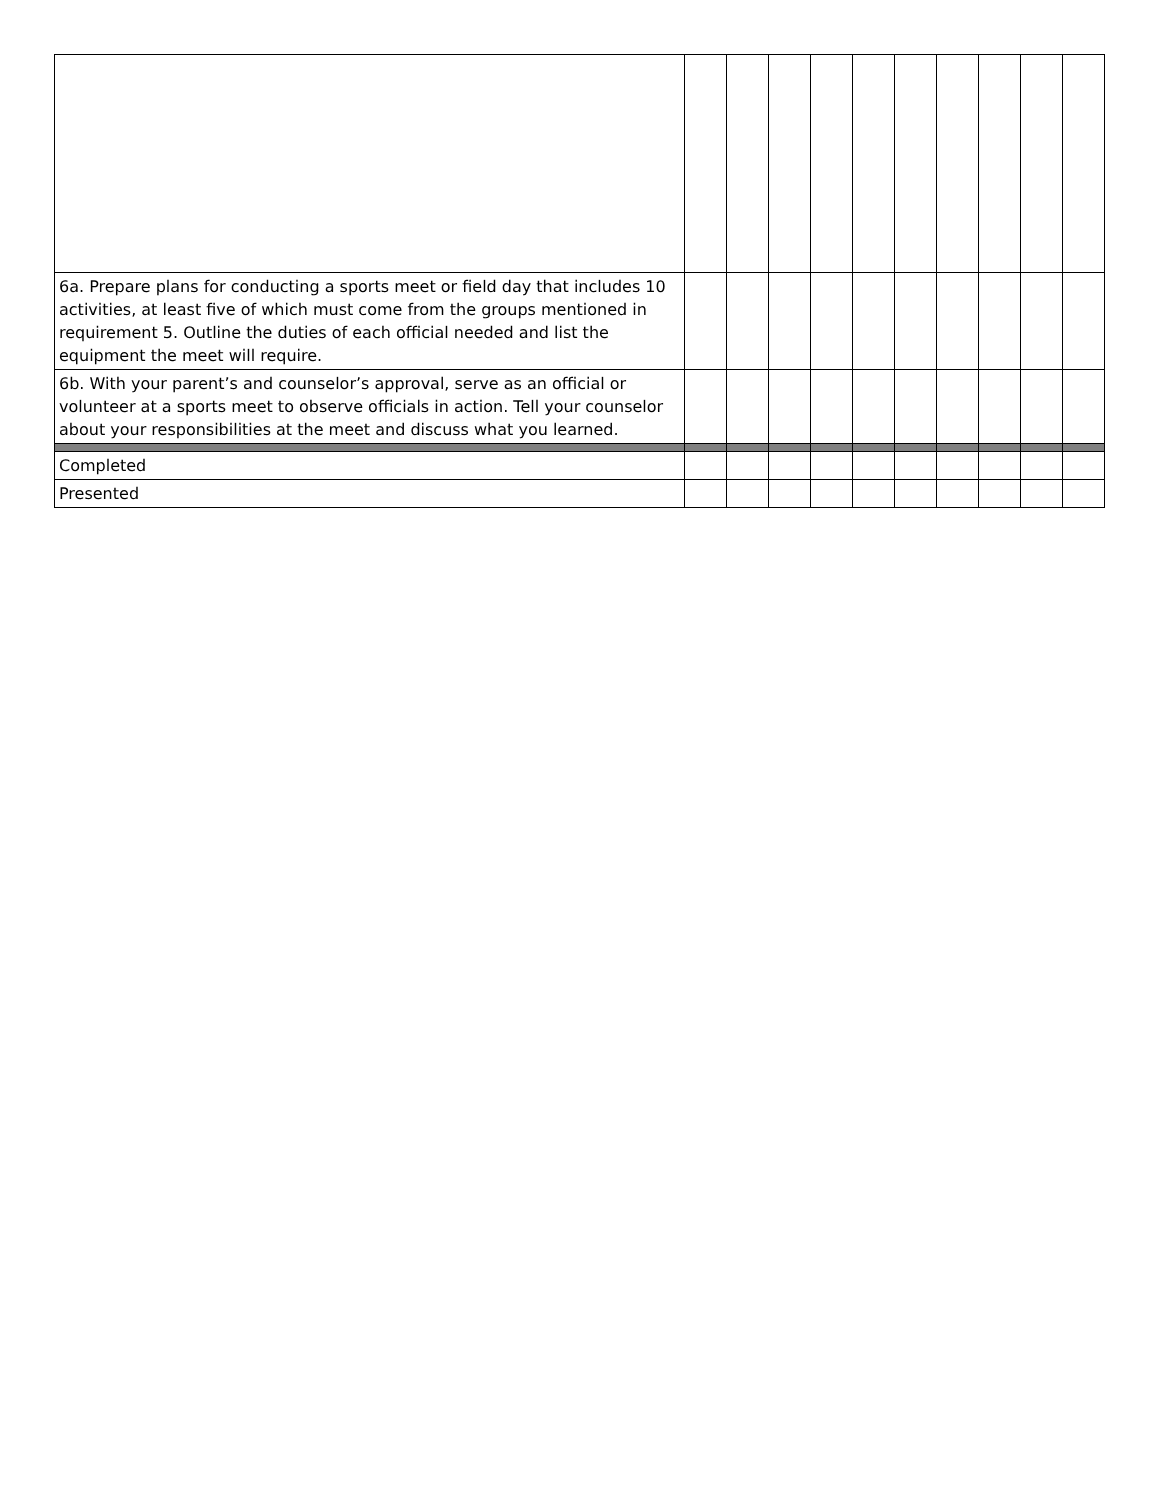| 6a. Prepare plans for conducting a sports meet or field day that includes 10 activities, at least five of which must come from the groups mentioned in requirement 5. Outline the duties of each official needed and list the equipment the meet will require. | | | | | | | | | | |
| 6b. With your parent’s and counselor’s approval, serve as an official or volunteer at a sports meet to observe officials in action. Tell your counselor about your responsibilities at the meet and discuss what you learned. | | | | | | | | | | |
| Completed | | | | | | | | | | |
| Presented | | | | | | | | | | |